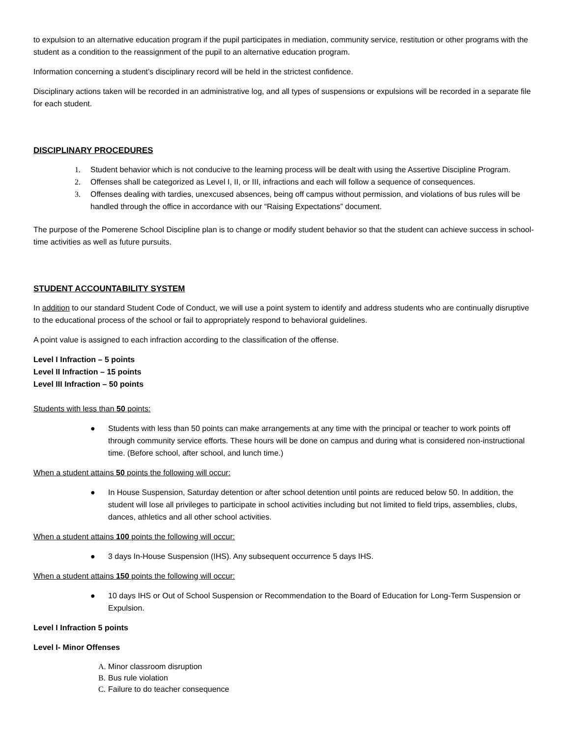to expulsion to an alternative education program if the pupil participates in mediation, community service, restitution or other programs with the student as a condition to the reassignment of the pupil to an alternative education program.
Information concerning a student’s disciplinary record will be held in the strictest confidence.
Disciplinary actions taken will be recorded in an administrative log, and all types of suspensions or expulsions will be recorded in a separate file for each student.
DISCIPLINARY PROCEDURES
1. Student behavior which is not conducive to the learning process will be dealt with using the Assertive Discipline Program.
2. Offenses shall be categorized as Level I, II, or III, infractions and each will follow a sequence of consequences.
3. Offenses dealing with tardies, unexcused absences, being off campus without permission, and violations of bus rules will be handled through the office in accordance with our “Raising Expectations” document.
The purpose of the Pomerene School Discipline plan is to change or modify student behavior so that the student can achieve success in school-time activities as well as future pursuits.
STUDENT ACCOUNTABILITY SYSTEM
In addition to our standard Student Code of Conduct, we will use a point system to identify and address students who are continually disruptive to the educational process of the school or fail to appropriately respond to behavioral guidelines.
A point value is assigned to each infraction according to the classification of the offense.
Level I Infraction – 5 points
Level II Infraction – 15 points
Level III Infraction – 50 points
Students with less than 50 points:
● Students with less than 50 points can make arrangements at any time with the principal or teacher to work points off through community service efforts. These hours will be done on campus and during what is considered non-instructional time. (Before school, after school, and lunch time.)
When a student attains 50 points the following will occur:
● In House Suspension, Saturday detention or after school detention until points are reduced below 50. In addition, the student will lose all privileges to participate in school activities including but not limited to field trips, assemblies, clubs, dances, athletics and all other school activities.
When a student attains 100 points the following will occur:
● 3 days In-House Suspension (IHS). Any subsequent occurrence 5 days IHS.
When a student attains 150 points the following will occur:
● 10 days IHS or Out of School Suspension or Recommendation to the Board of Education for Long-Term Suspension or Expulsion.
Level I Infraction 5 points
Level I- Minor Offenses
A. Minor classroom disruption
B. Bus rule violation
C. Failure to do teacher consequence